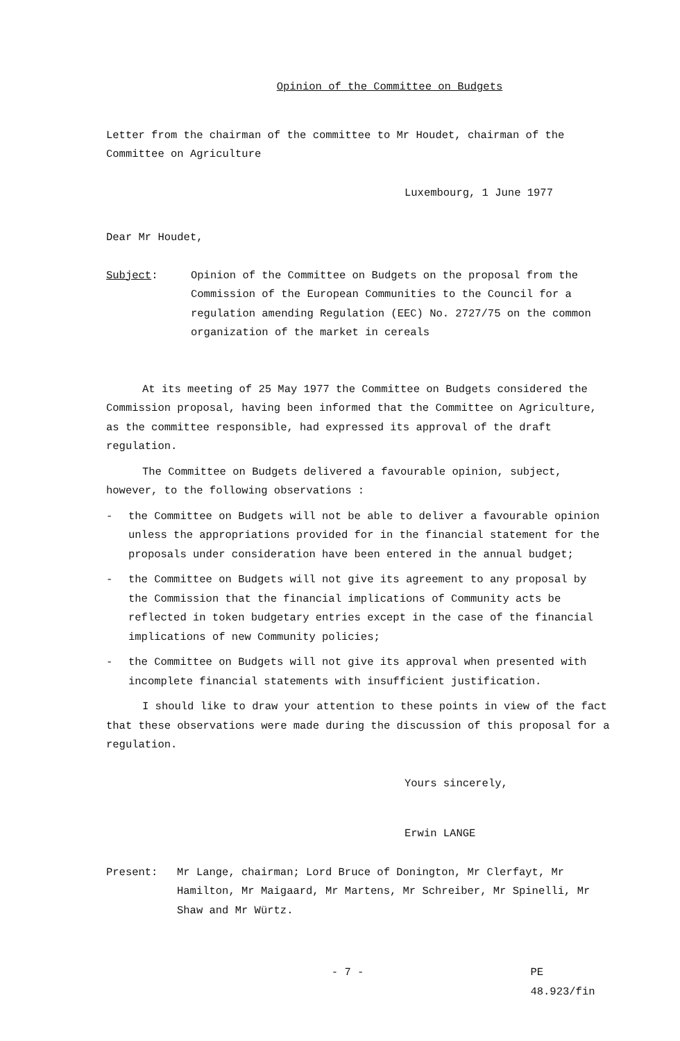Opinion of the Committee on Budgets
Letter from the chairman of the committee to Mr Houdet, chairman of the Committee on Agriculture
Luxembourg, 1 June 1977
Dear Mr Houdet,
Subject: Opinion of the Committee on Budgets on the proposal from the Commission of the European Communities to the Council for a regulation amending Regulation (EEC) No. 2727/75 on the common organization of the market in cereals
At its meeting of 25 May 1977 the Committee on Budgets considered the Commission proposal, having been informed that the Committee on Agriculture, as the committee responsible, had expressed its approval of the draft regulation.
The Committee on Budgets delivered a favourable opinion, subject, however, to the following observations :
- the Committee on Budgets will not be able to deliver a favourable opinion unless the appropriations provided for in the financial statement for the proposals under consideration have been entered in the annual budget;
- the Committee on Budgets will not give its agreement to any proposal by the Commission that the financial implications of Community acts be reflected in token budgetary entries except in the case of the financial implications of new Community policies;
- the Committee on Budgets will not give its approval when presented with incomplete financial statements with insufficient justification.
I should like to draw your attention to these points in view of the fact that these observations were made during the discussion of this proposal for a regulation.
Yours sincerely,
Erwin LANGE
Present: Mr Lange, chairman; Lord Bruce of Donington, Mr Clerfayt, Mr Hamilton, Mr Maigaard, Mr Martens, Mr Schreiber, Mr Spinelli, Mr Shaw and Mr Würtz.
- 7 - PE 48.923/fin